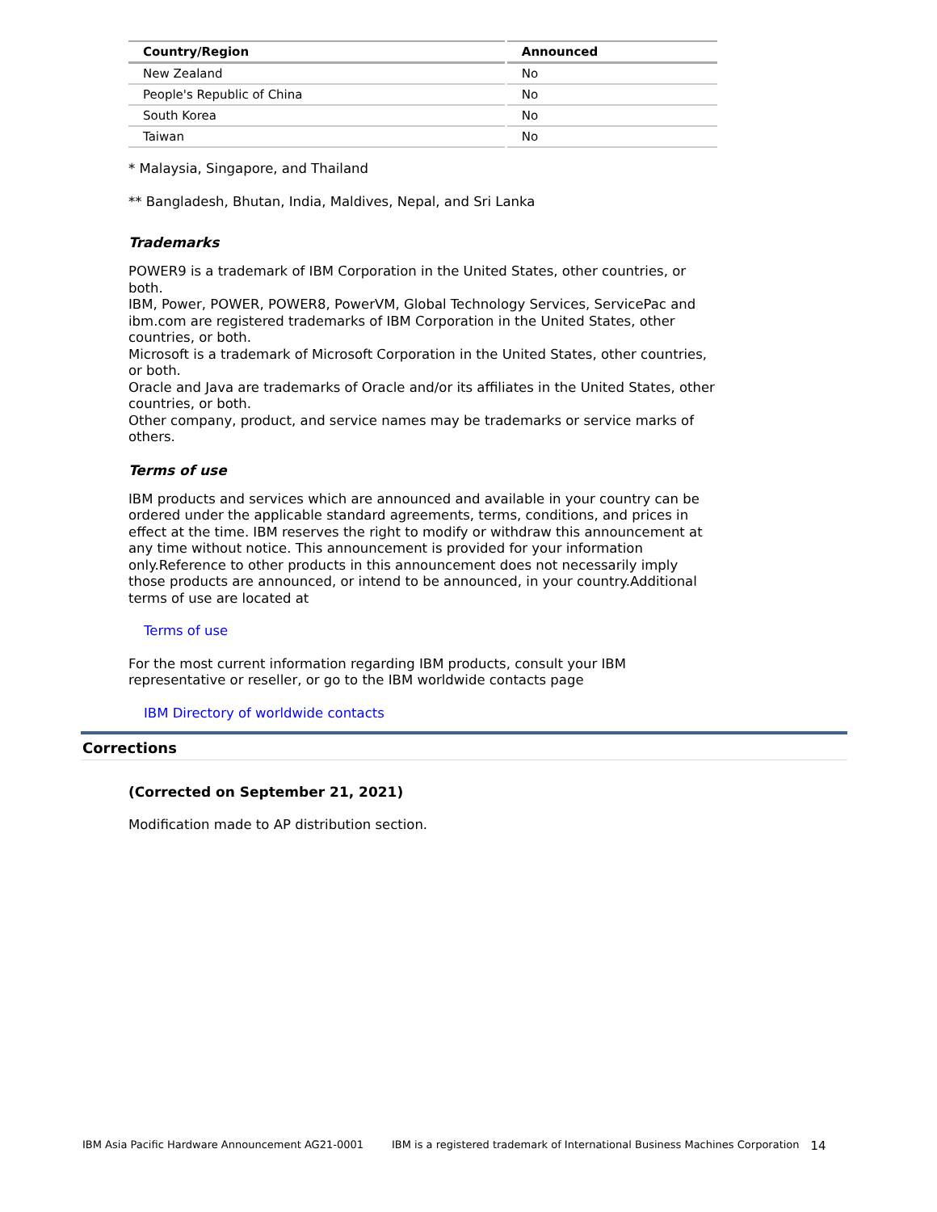| Country/Region | Announced |
| --- | --- |
| New Zealand | No |
| People's Republic of China | No |
| South Korea | No |
| Taiwan | No |
* Malaysia, Singapore, and Thailand
** Bangladesh, Bhutan, India, Maldives, Nepal, and Sri Lanka
Trademarks
POWER9 is a trademark of IBM Corporation in the United States, other countries, or both.
IBM, Power, POWER, POWER8, PowerVM, Global Technology Services, ServicePac and ibm.com are registered trademarks of IBM Corporation in the United States, other countries, or both.
Microsoft is a trademark of Microsoft Corporation in the United States, other countries, or both.
Oracle and Java are trademarks of Oracle and/or its affiliates in the United States, other countries, or both.
Other company, product, and service names may be trademarks or service marks of others.
Terms of use
IBM products and services which are announced and available in your country can be ordered under the applicable standard agreements, terms, conditions, and prices in effect at the time. IBM reserves the right to modify or withdraw this announcement at any time without notice. This announcement is provided for your information only.Reference to other products in this announcement does not necessarily imply those products are announced, or intend to be announced, in your country.Additional terms of use are located at
Terms of use
For the most current information regarding IBM products, consult your IBM representative or reseller, or go to the IBM worldwide contacts page
IBM Directory of worldwide contacts
Corrections
(Corrected on September 21, 2021)
Modification made to AP distribution section.
IBM Asia Pacific Hardware Announcement AG21-0001 IBM is a registered trademark of International Business Machines Corporation 14